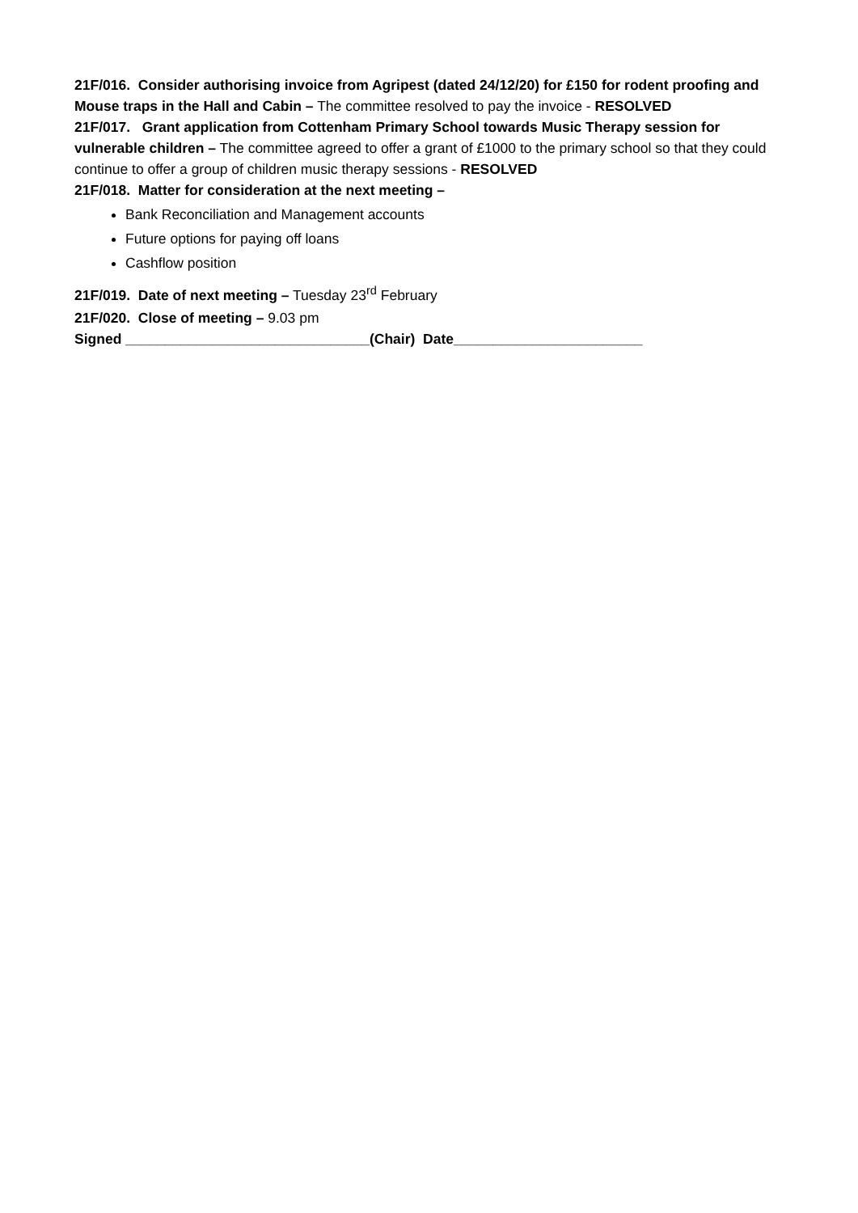21F/016. Consider authorising invoice from Agripest (dated 24/12/20) for £150 for rodent proofing and Mouse traps in the Hall and Cabin – The committee resolved to pay the invoice - RESOLVED
21F/017. Grant application from Cottenham Primary School towards Music Therapy session for vulnerable children – The committee agreed to offer a grant of £1000 to the primary school so that they could continue to offer a group of children music therapy sessions - RESOLVED
21F/018. Matter for consideration at the next meeting –
Bank Reconciliation and Management accounts
Future options for paying off loans
Cashflow position
21F/019. Date of next meeting – Tuesday 23<sup>rd</sup> February
21F/020. Close of meeting – 9.03 pm
Signed _______________________________(Chair) Date________________________